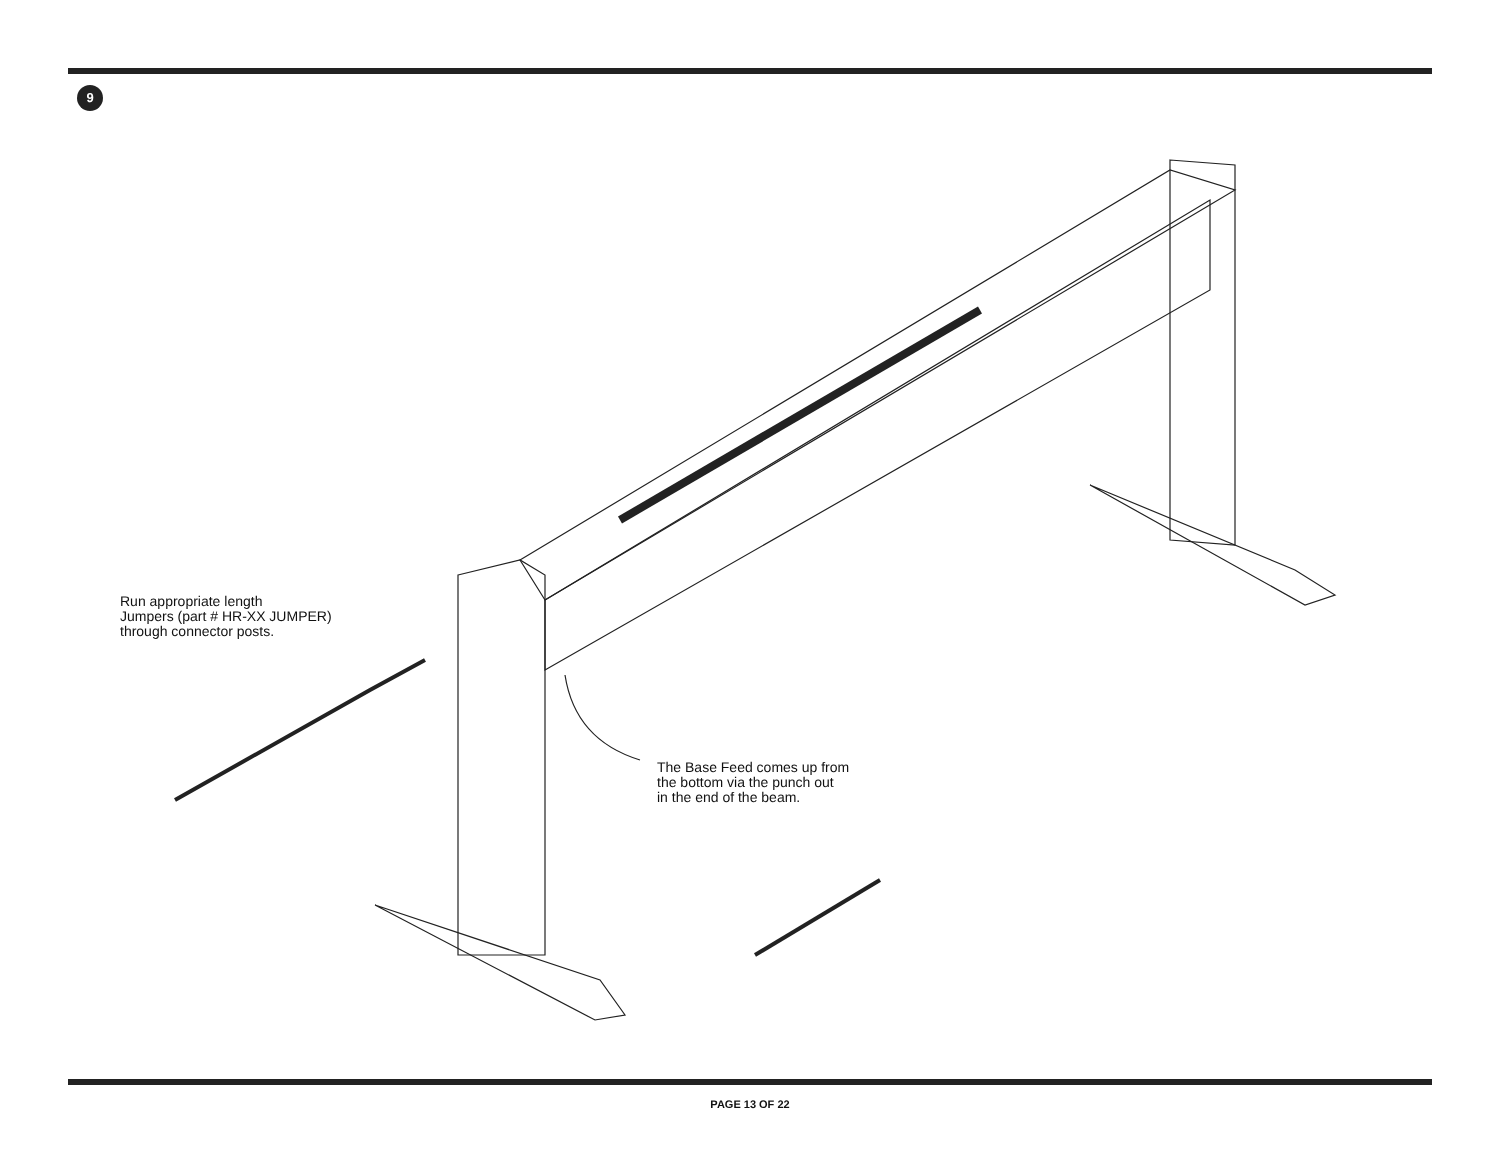9
Run appropriate length
Jumpers (part # HR-XX JUMPER)
through connector posts.
The Base Feed comes up from
the bottom via the punch out
in the end of the beam.
PAGE 13 OF 22